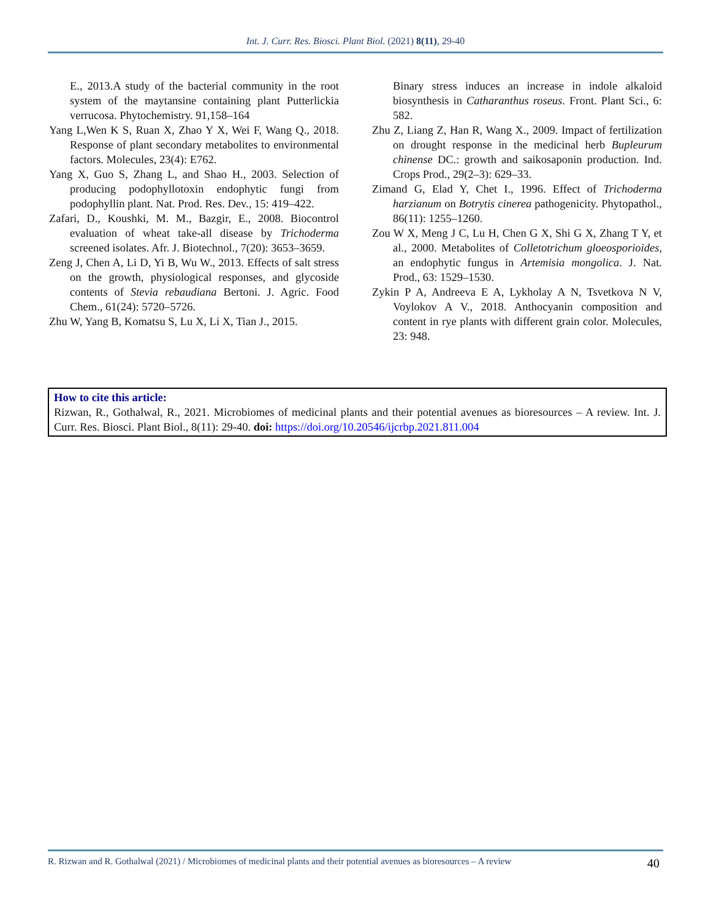Int. J. Curr. Res. Biosci. Plant Biol. (2021) 8(11), 29-40
E., 2013.A study of the bacterial community in the root system of the maytansine containing plant Putterlickia verrucosa. Phytochemistry. 91,158–164
Yang L,Wen K S, Ruan X, Zhao Y X, Wei F, Wang Q., 2018. Response of plant secondary metabolites to environmental factors. Molecules, 23(4): E762.
Yang X, Guo S, Zhang L, and Shao H., 2003. Selection of producing podophyllotoxin endophytic fungi from podophyllin plant. Nat. Prod. Res. Dev., 15: 419–422.
Zafari, D., Koushki, M. M., Bazgir, E., 2008. Biocontrol evaluation of wheat take-all disease by Trichoderma screened isolates. Afr. J. Biotechnol., 7(20): 3653–3659.
Zeng J, Chen A, Li D, Yi B, Wu W., 2013. Effects of salt stress on the growth, physiological responses, and glycoside contents of Stevia rebaudiana Bertoni. J. Agric. Food Chem., 61(24): 5720–5726.
Zhu W, Yang B, Komatsu S, Lu X, Li X, Tian J., 2015.
Binary stress induces an increase in indole alkaloid biosynthesis in Catharanthus roseus. Front. Plant Sci., 6: 582.
Zhu Z, Liang Z, Han R, Wang X., 2009. Impact of fertilization on drought response in the medicinal herb Bupleurum chinense DC.: growth and saikosaponin production. Ind. Crops Prod., 29(2–3): 629–33.
Zimand G, Elad Y, Chet I., 1996. Effect of Trichoderma harzianum on Botrytis cinerea pathogenicity. Phytopathol., 86(11): 1255–1260.
Zou W X, Meng J C, Lu H, Chen G X, Shi G X, Zhang T Y, et al., 2000. Metabolites of Colletotrichum gloeosporioides, an endophytic fungus in Artemisia mongolica. J. Nat. Prod., 63: 1529–1530.
Zykin P A, Andreeva E A, Lykholay A N, Tsvetkova N V, Voylokov A V., 2018. Anthocyanin composition and content in rye plants with different grain color. Molecules, 23: 948.
How to cite this article:
Rizwan, R., Gothalwal, R., 2021. Microbiomes of medicinal plants and their potential avenues as bioresources – A review. Int. J. Curr. Res. Biosci. Plant Biol., 8(11): 29-40. doi: https://doi.org/10.20546/ijcrbp.2021.811.004
R. Rizwan and R. Gothalwal (2021) / Microbiomes of medicinal plants and their potential avenues as bioresources – A review 40